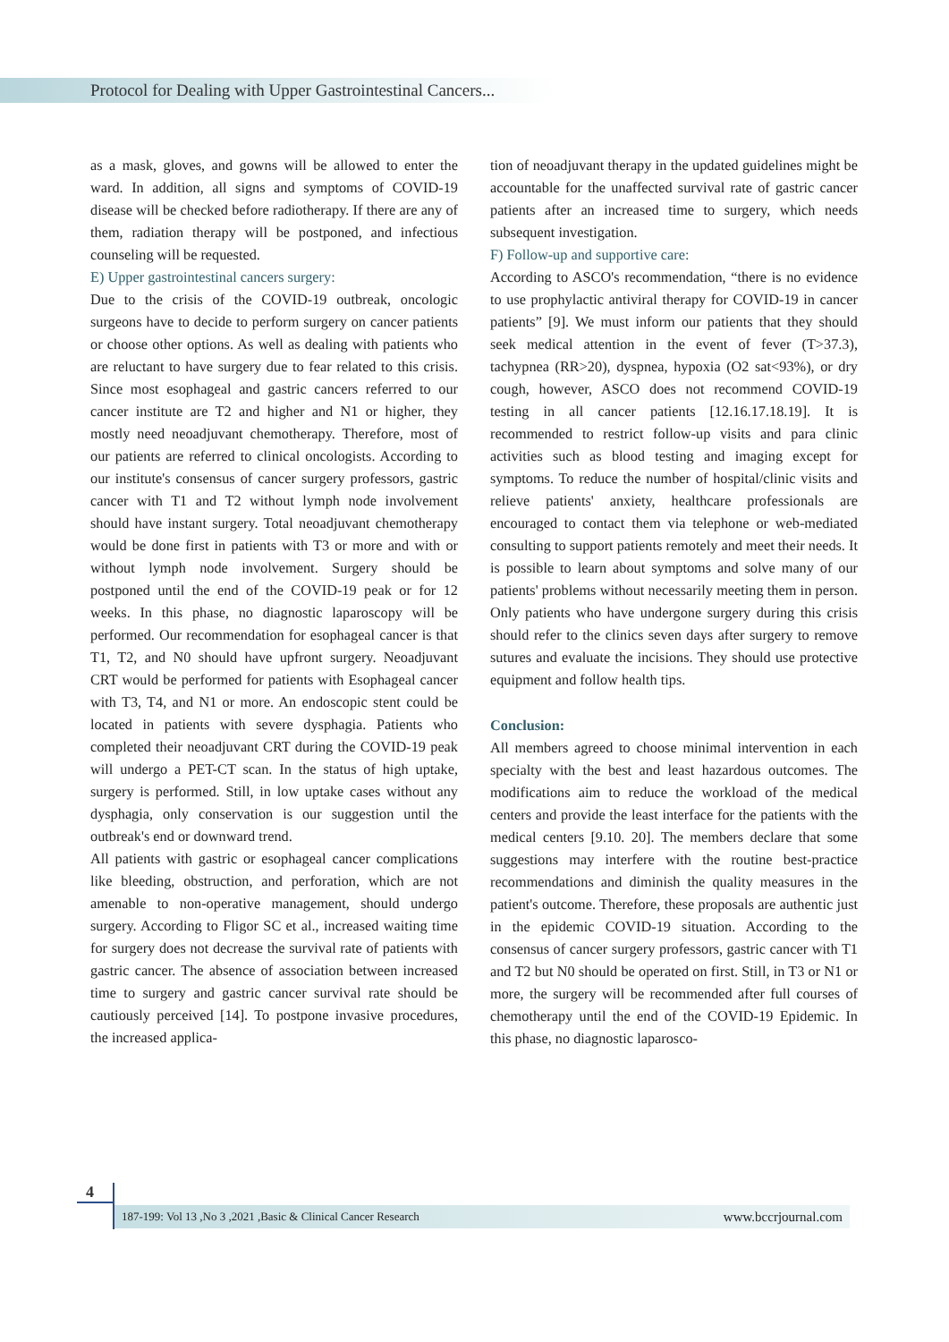Protocol for Dealing with Upper Gastrointestinal Cancers...
as a mask, gloves, and gowns will be allowed to enter the ward. In addition, all signs and symptoms of COVID-19 disease will be checked before radiotherapy. If there are any of them, radiation therapy will be postponed, and infectious counseling will be requested.
E) Upper gastrointestinal cancers surgery:
Due to the crisis of the COVID-19 outbreak, oncologic surgeons have to decide to perform surgery on cancer patients or choose other options. As well as dealing with patients who are reluctant to have surgery due to fear related to this crisis. Since most esophageal and gastric cancers referred to our cancer institute are T2 and higher and N1 or higher, they mostly need neoadjuvant chemotherapy. Therefore, most of our patients are referred to clinical oncologists. According to our institute's consensus of cancer surgery professors, gastric cancer with T1 and T2 without lymph node involvement should have instant surgery. Total neoadjuvant chemotherapy would be done first in patients with T3 or more and with or without lymph node involvement. Surgery should be postponed until the end of the COVID-19 peak or for 12 weeks. In this phase, no diagnostic laparoscopy will be performed. Our recommendation for esophageal cancer is that T1, T2, and N0 should have upfront surgery. Neoadjuvant CRT would be performed for patients with Esophageal cancer with T3, T4, and N1 or more. An endoscopic stent could be located in patients with severe dysphagia. Patients who completed their neoadjuvant CRT during the COVID-19 peak will undergo a PET-CT scan. In the status of high uptake, surgery is performed. Still, in low uptake cases without any dysphagia, only conservation is our suggestion until the outbreak's end or downward trend.
All patients with gastric or esophageal cancer complications like bleeding, obstruction, and perforation, which are not amenable to non-operative management, should undergo surgery. According to Fligor SC et al., increased waiting time for surgery does not decrease the survival rate of patients with gastric cancer. The absence of association between increased time to surgery and gastric cancer survival rate should be cautiously perceived [14]. To postpone invasive procedures, the increased applica-
tion of neoadjuvant therapy in the updated guidelines might be accountable for the unaffected survival rate of gastric cancer patients after an increased time to surgery, which needs subsequent investigation.
F) Follow-up and supportive care:
According to ASCO's recommendation, “there is no evidence to use prophylactic antiviral therapy for COVID-19 in cancer patients” [9]. We must inform our patients that they should seek medical attention in the event of fever (T>37.3), tachypnea (RR>20), dyspnea, hypoxia (O2 sat<93%), or dry cough, however, ASCO does not recommend COVID-19 testing in all cancer patients [12.16.17.18.19]. It is recommended to restrict follow-up visits and para clinic activities such as blood testing and imaging except for symptoms. To reduce the number of hospital/clinic visits and relieve patients' anxiety, healthcare professionals are encouraged to contact them via telephone or web-mediated consulting to support patients remotely and meet their needs. It is possible to learn about symptoms and solve many of our patients' problems without necessarily meeting them in person. Only patients who have undergone surgery during this crisis should refer to the clinics seven days after surgery to remove sutures and evaluate the incisions. They should use protective equipment and follow health tips.
Conclusion:
All members agreed to choose minimal intervention in each specialty with the best and least hazardous outcomes. The modifications aim to reduce the workload of the medical centers and provide the least interface for the patients with the medical centers [9.10. 20]. The members declare that some suggestions may interfere with the routine best-practice recommendations and diminish the quality measures in the patient's outcome. Therefore, these proposals are authentic just in the epidemic COVID-19 situation. According to the consensus of cancer surgery professors, gastric cancer with T1 and T2 but N0 should be operated on first. Still, in T3 or N1 or more, the surgery will be recommended after full courses of chemotherapy until the end of the COVID-19 Epidemic. In this phase, no diagnostic laparosco-
4
187-199: Vol 13 ,No 3 ,2021 ,Basic & Clinical Cancer Research www.bccrjournal.com